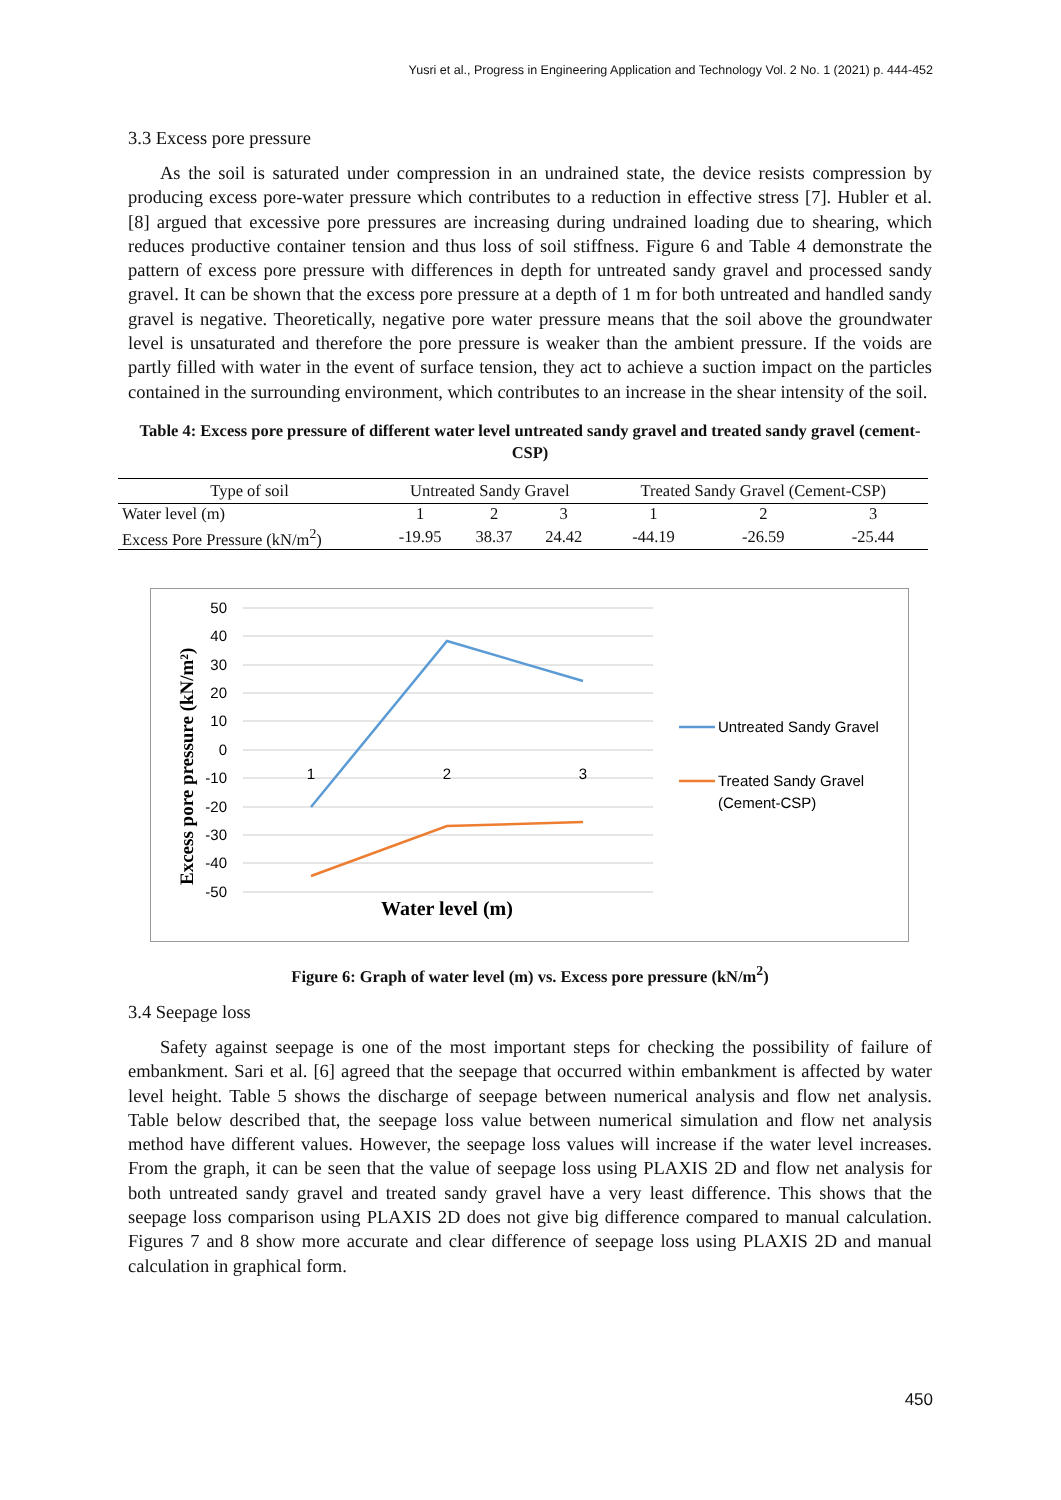Yusri et al., Progress in Engineering Application and Technology Vol. 2 No. 1 (2021) p. 444-452
3.3 Excess pore pressure
As the soil is saturated under compression in an undrained state, the device resists compression by producing excess pore-water pressure which contributes to a reduction in effective stress [7]. Hubler et al. [8] argued that excessive pore pressures are increasing during undrained loading due to shearing, which reduces productive container tension and thus loss of soil stiffness. Figure 6 and Table 4 demonstrate the pattern of excess pore pressure with differences in depth for untreated sandy gravel and processed sandy gravel. It can be shown that the excess pore pressure at a depth of 1 m for both untreated and handled sandy gravel is negative. Theoretically, negative pore water pressure means that the soil above the groundwater level is unsaturated and therefore the pore pressure is weaker than the ambient pressure. If the voids are partly filled with water in the event of surface tension, they act to achieve a suction impact on the particles contained in the surrounding environment, which contributes to an increase in the shear intensity of the soil.
Table 4: Excess pore pressure of different water level untreated sandy gravel and treated sandy gravel (cement-CSP)
| Type of soil | Untreated Sandy Gravel | | | Treated Sandy Gravel (Cement-CSP) | | |
| --- | --- | --- | --- | --- | --- | --- |
| Water level (m) | 1 | 2 | 3 | 1 | 2 | 3 |
| Excess Pore Pressure (kN/m<sup>2</sup>) | -19.95 | 38.37 | 24.42 | -44.19 | -26.59 | -25.44 |
Excess pore pressure (kN/m²)
50
40
30
20
10
0
-10
-20
-30
-40
-50
1
2
3
Water level (m)
Untreated Sandy Gravel
Treated Sandy Gravel
(Cement-CSP)
Figure 6: Graph of water level (m) vs. Excess pore pressure (kN/m<sup>2</sup>)
3.4 Seepage loss
Safety against seepage is one of the most important steps for checking the possibility of failure of embankment. Sari et al. [6] agreed that the seepage that occurred within embankment is affected by water level height. Table 5 shows the discharge of seepage between numerical analysis and flow net analysis. Table below described that, the seepage loss value between numerical simulation and flow net analysis method have different values. However, the seepage loss values will increase if the water level increases. From the graph, it can be seen that the value of seepage loss using PLAXIS 2D and flow net analysis for both untreated sandy gravel and treated sandy gravel have a very least difference. This shows that the seepage loss comparison using PLAXIS 2D does not give big difference compared to manual calculation. Figures 7 and 8 show more accurate and clear difference of seepage loss using PLAXIS 2D and manual calculation in graphical form.
450